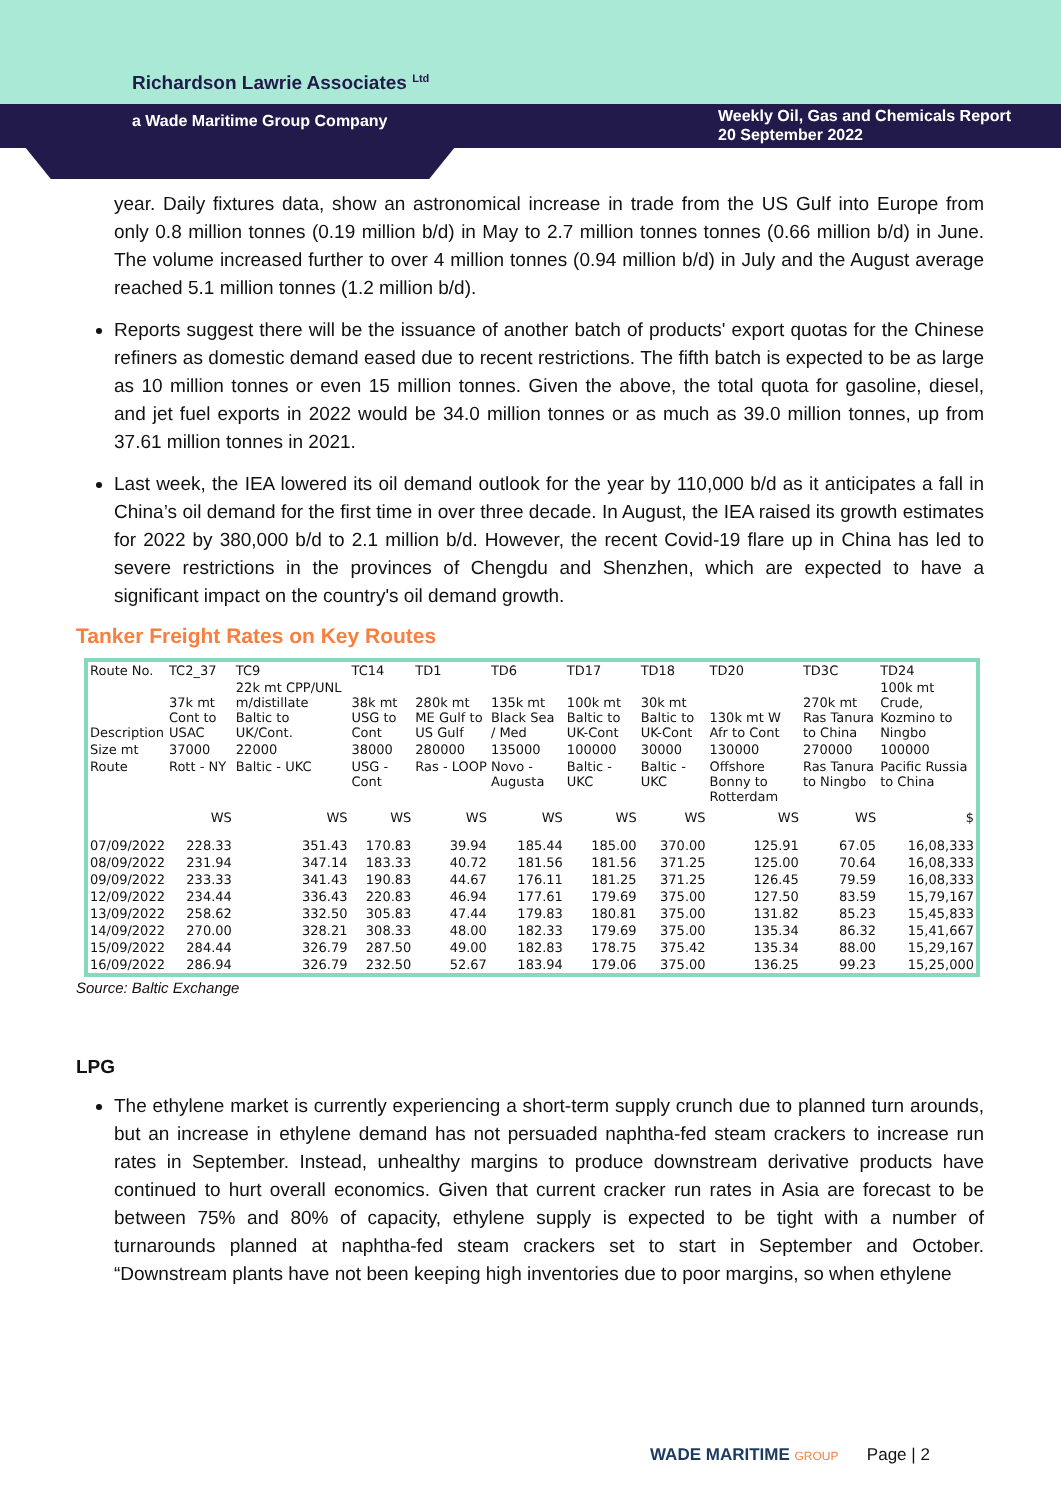Richardson Lawrie Associates <sup>Ltd</sup>
a Wade Maritime Group Company
Weekly Oil, Gas and Chemicals Report
20 September 2022
year. Daily fixtures data, show an astronomical increase in trade from the US Gulf into Europe from only 0.8 million tonnes (0.19 million b/d) in May to 2.7 million tonnes tonnes (0.66 million b/d) in June. The volume increased further to over 4 million tonnes (0.94 million b/d) in July and the August average reached 5.1 million tonnes (1.2 million b/d).
Reports suggest there will be the issuance of another batch of products' export quotas for the Chinese refiners as domestic demand eased due to recent restrictions. The fifth batch is expected to be as large as 10 million tonnes or even 15 million tonnes. Given the above, the total quota for gasoline, diesel, and jet fuel exports in 2022 would be 34.0 million tonnes or as much as 39.0 million tonnes, up from 37.61 million tonnes in 2021.
Last week, the IEA lowered its oil demand outlook for the year by 110,000 b/d as it anticipates a fall in China’s oil demand for the first time in over three decade. In August, the IEA raised its growth estimates for 2022 by 380,000 b/d to 2.1 million b/d. However, the recent Covid-19 flare up in China has led to severe restrictions in the provinces of Chengdu and Shenzhen, which are expected to have a significant impact on the country's oil demand growth.
Tanker Freight Rates on Key Routes
| Route No. | TC2_37 | TC9 | TC14 | TD1 | TD6 | TD17 | TD18 | TD20 | TD3C | TD24 |
| --- | --- | --- | --- | --- | --- | --- | --- | --- | --- | --- |
| Description | 37k mt Cont to USAC | 22k mt CPP/UNL m/distillate Baltic to UK/Cont. | 38k mt USG to Cont | 280k mt ME Gulf to US Gulf | 135k mt Black Sea / Med | 100k mt Baltic to UK-Cont | 30k mt Baltic to UK-Cont | 130k mt W Afr to Cont | 270k mt Ras Tanura to China | 100k mt Crude, Kozmino to Ningbo |
| Size mt | 37000 | 22000 | 38000 | 280000 | 135000 | 100000 | 30000 | 130000 | 270000 | 100000 |
| Route | Rott - NY | Baltic - UKC | USG - Cont | Ras - LOOP | Novo - Augusta | Baltic - UKC | Baltic - UKC | Offshore Bonny to Rotterdam | Ras Tanura to Ningbo | Pacific Russia to China |
| | WS | WS | WS | WS | WS | WS | WS | WS | WS | $ |
| 07/09/2022 | 228.33 | 351.43 | 170.83 | 39.94 | 185.44 | 185.00 | 370.00 | 125.91 | 67.05 | 16,08,333 |
| 08/09/2022 | 231.94 | 347.14 | 183.33 | 40.72 | 181.56 | 181.56 | 371.25 | 125.00 | 70.64 | 16,08,333 |
| 09/09/2022 | 233.33 | 341.43 | 190.83 | 44.67 | 176.11 | 181.25 | 371.25 | 126.45 | 79.59 | 16,08,333 |
| 12/09/2022 | 234.44 | 336.43 | 220.83 | 46.94 | 177.61 | 179.69 | 375.00 | 127.50 | 83.59 | 15,79,167 |
| 13/09/2022 | 258.62 | 332.50 | 305.83 | 47.44 | 179.83 | 180.81 | 375.00 | 131.82 | 85.23 | 15,45,833 |
| 14/09/2022 | 270.00 | 328.21 | 308.33 | 48.00 | 182.33 | 179.69 | 375.00 | 135.34 | 86.32 | 15,41,667 |
| 15/09/2022 | 284.44 | 326.79 | 287.50 | 49.00 | 182.83 | 178.75 | 375.42 | 135.34 | 88.00 | 15,29,167 |
| 16/09/2022 | 286.94 | 326.79 | 232.50 | 52.67 | 183.94 | 179.06 | 375.00 | 136.25 | 99.23 | 15,25,000 |
Source: Baltic Exchange
LPG
The ethylene market is currently experiencing a short-term supply crunch due to planned turn arounds, but an increase in ethylene demand has not persuaded naphtha-fed steam crackers to increase run rates in September. Instead, unhealthy margins to produce downstream derivative products have continued to hurt overall economics. Given that current cracker run rates in Asia are forecast to be between 75% and 80% of capacity, ethylene supply is expected to be tight with a number of turnarounds planned at naphtha-fed steam crackers set to start in September and October. “Downstream plants have not been keeping high inventories due to poor margins, so when ethylene
WADE MARITIME GROUP Page | 2